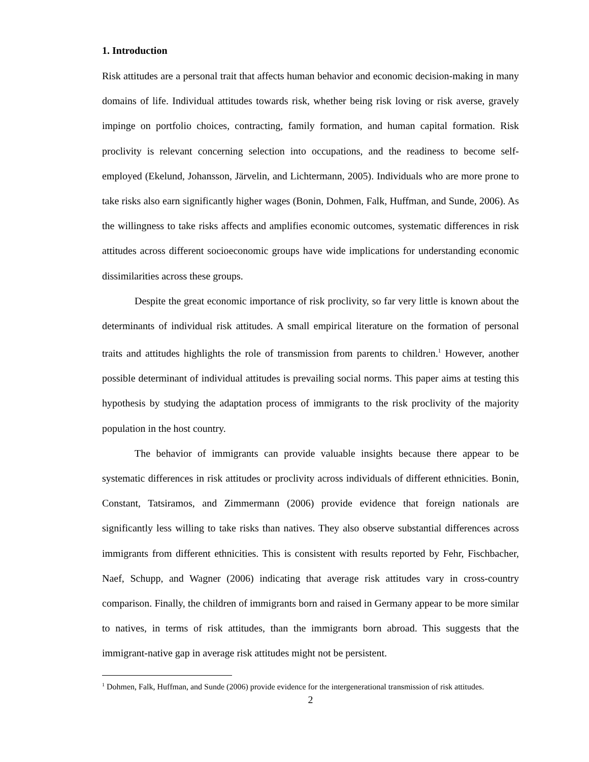1. Introduction
Risk attitudes are a personal trait that affects human behavior and economic decision-making in many domains of life. Individual attitudes towards risk, whether being risk loving or risk averse, gravely impinge on portfolio choices, contracting, family formation, and human capital formation. Risk proclivity is relevant concerning selection into occupations, and the readiness to become self-employed (Ekelund, Johansson, Järvelin, and Lichtermann, 2005). Individuals who are more prone to take risks also earn significantly higher wages (Bonin, Dohmen, Falk, Huffman, and Sunde, 2006). As the willingness to take risks affects and amplifies economic outcomes, systematic differences in risk attitudes across different socioeconomic groups have wide implications for understanding economic dissimilarities across these groups.
Despite the great economic importance of risk proclivity, so far very little is known about the determinants of individual risk attitudes. A small empirical literature on the formation of personal traits and attitudes highlights the role of transmission from parents to children.<sup>1</sup> However, another possible determinant of individual attitudes is prevailing social norms. This paper aims at testing this hypothesis by studying the adaptation process of immigrants to the risk proclivity of the majority population in the host country.
The behavior of immigrants can provide valuable insights because there appear to be systematic differences in risk attitudes or proclivity across individuals of different ethnicities. Bonin, Constant, Tatsiramos, and Zimmermann (2006) provide evidence that foreign nationals are significantly less willing to take risks than natives. They also observe substantial differences across immigrants from different ethnicities. This is consistent with results reported by Fehr, Fischbacher, Naef, Schupp, and Wagner (2006) indicating that average risk attitudes vary in cross-country comparison. Finally, the children of immigrants born and raised in Germany appear to be more similar to natives, in terms of risk attitudes, than the immigrants born abroad. This suggests that the immigrant-native gap in average risk attitudes might not be persistent.
<sup>1</sup> Dohmen, Falk, Huffman, and Sunde (2006) provide evidence for the intergenerational transmission of risk attitudes.
2